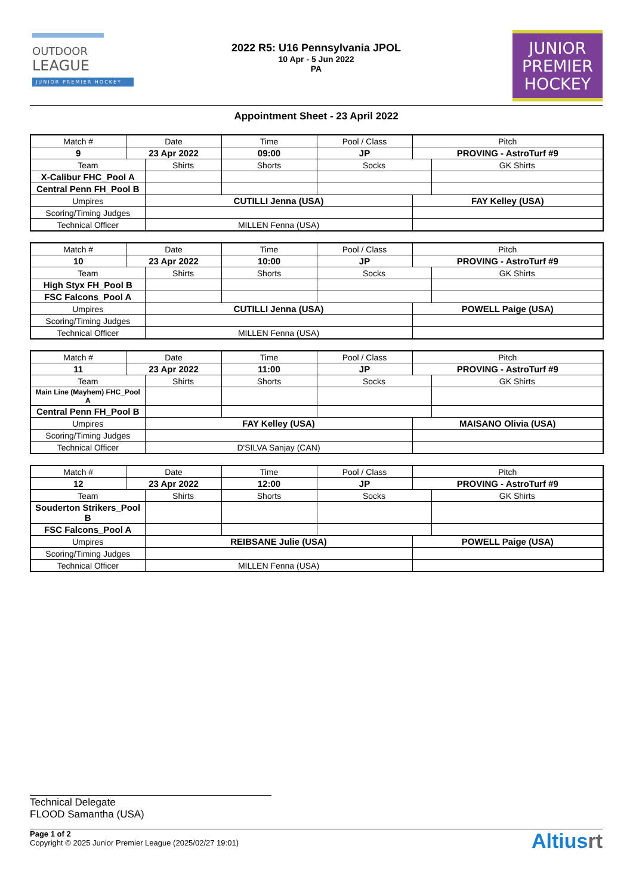OUTDOOR
LEAGUE
JUNIOR PREMIER HOCKEY
2022 R5: U16 Pennsylvania JPOL
10 Apr - 5 Jun 2022
PA
JUNIOR
PREMIER
HOCKEY
Appointment Sheet - 23 April 2022
| Match # | Date | | Time | Pool / Class | Pitch | |
| 9 | 23 Apr 2022 | | 09:00 | JP | PROVING - AstroTurf #9 | |
| Team | | Shirts | Shorts | Socks | | GK Shirts |
| X-Calibur FHC_Pool A | | | | | | |
| Central Penn FH_Pool B | | | | | | |
| Umpires | | CUTILLI Jenna (USA) | | | FAY Kelley (USA) | |
| Scoring/Timing Judges | | | | | | |
| Technical Officer | | MILLEN Fenna (USA) | | | | |
| Match # | Date | | Time | Pool / Class | Pitch | |
| 10 | 23 Apr 2022 | | 10:00 | JP | PROVING - AstroTurf #9 | |
| Team | | Shirts | Shorts | Socks | | GK Shirts |
| High Styx FH_Pool B | | | | | | |
| FSC Falcons_Pool A | | | | | | |
| Umpires | | CUTILLI Jenna (USA) | | | POWELL Paige (USA) | |
| Scoring/Timing Judges | | | | | | |
| Technical Officer | | MILLEN Fenna (USA) | | | | |
| Match # | Date | | Time | Pool / Class | Pitch | |
| 11 | 23 Apr 2022 | | 11:00 | JP | PROVING - AstroTurf #9 | |
| Team | | Shirts | Shorts | Socks | | GK Shirts |
| Main Line (Mayhem) FHC_Pool A | | | | | | |
| Central Penn FH_Pool B | | | | | | |
| Umpires | | FAY Kelley (USA) | | | MAISANO Olivia (USA) | |
| Scoring/Timing Judges | | | | | | |
| Technical Officer | | D'SILVA Sanjay (CAN) | | | | |
| Match # | Date | | Time | Pool / Class | Pitch | |
| 12 | 23 Apr 2022 | | 12:00 | JP | PROVING - AstroTurf #9 | |
| Team | | Shirts | Shorts | Socks | | GK Shirts |
| Souderton Strikers_Pool B | | | | | | |
| FSC Falcons_Pool A | | | | | | |
| Umpires | | REIBSANE Julie (USA) | | | POWELL Paige (USA) | |
| Scoring/Timing Judges | | | | | | |
| Technical Officer | | MILLEN Fenna (USA) | | | | |
Technical Delegate
FLOOD Samantha (USA)
Page 1 of 2
Copyright © 2025 Junior Premier League (2025/02/27 19:01)
Altiusrt